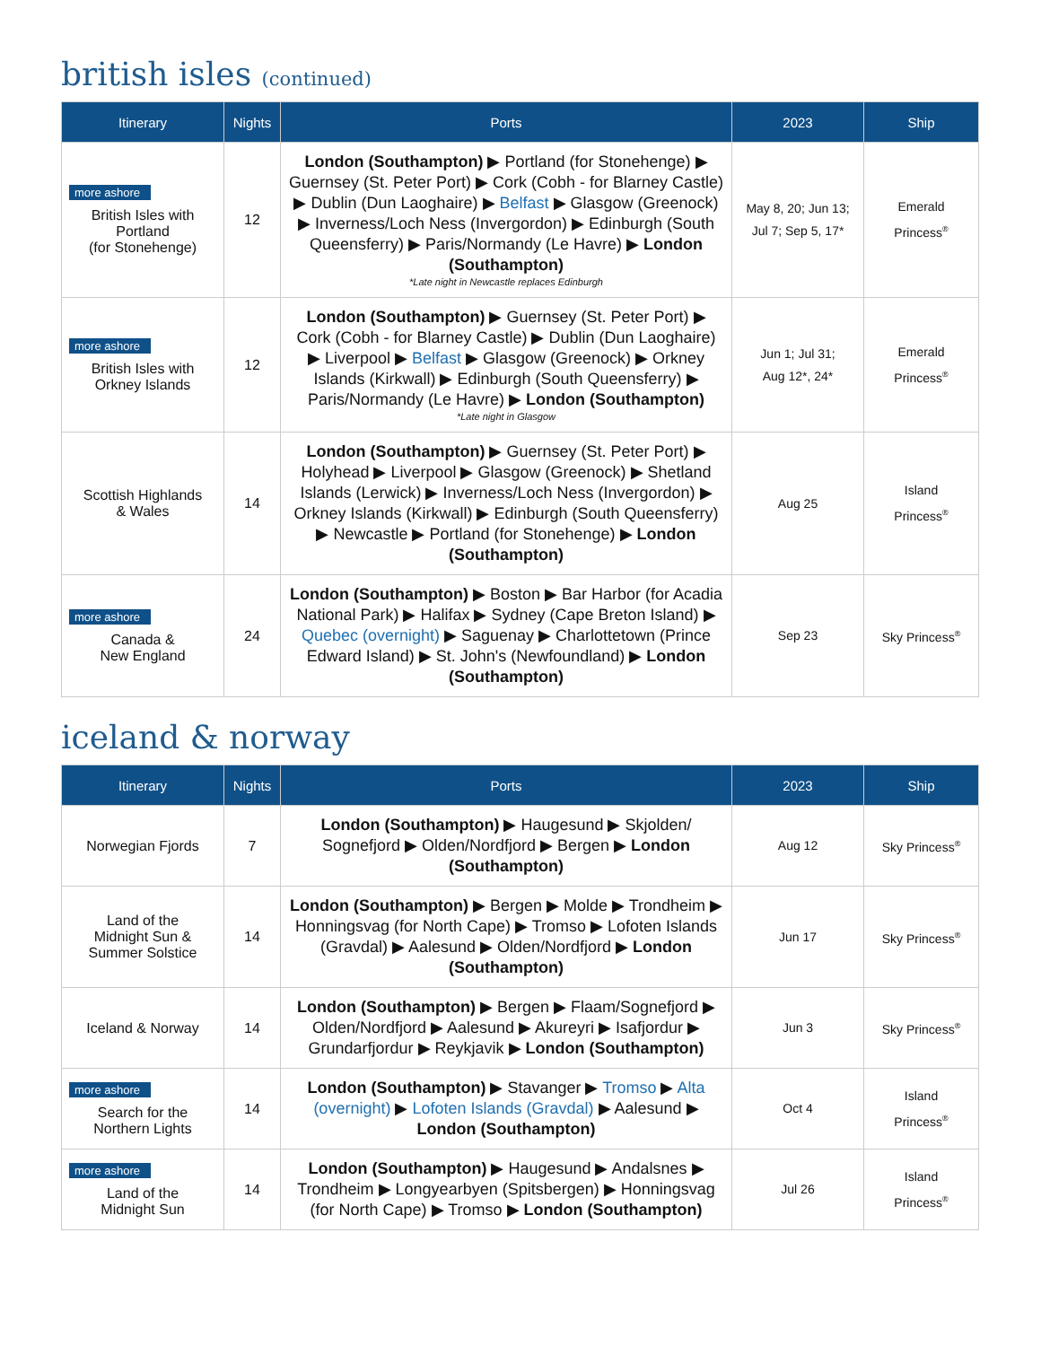british isles (continued)
| Itinerary | Nights | Ports | 2023 | Ship |
| --- | --- | --- | --- | --- |
| more ashore British Isles with Portland (for Stonehenge) | 12 | London (Southampton) ▶ Portland (for Stonehenge) ▶ Guernsey (St. Peter Port) ▶ Cork (Cobh - for Blarney Castle) ▶ Dublin (Dun Laoghaire) ▶ Belfast ▶ Glasgow (Greenock) ▶ Inverness/Loch Ness (Invergordon) ▶ Edinburgh (South Queensferry) ▶ Paris/Normandy (Le Havre) ▶ London (Southampton) *Late night in Newcastle replaces Edinburgh | May 8, 20; Jun 13; Jul 7; Sep 5, 17* | Emerald Princess<sup>®</sup> |
| more ashore British Isles with Orkney Islands | 12 | London (Southampton) ▶ Guernsey (St. Peter Port) ▶ Cork (Cobh - for Blarney Castle) ▶ Dublin (Dun Laoghaire) ▶ Liverpool ▶ Belfast ▶ Glasgow (Greenock) ▶ Orkney Islands (Kirkwall) ▶ Edinburgh (South Queensferry) ▶ Paris/Normandy (Le Havre) ▶ London (Southampton) *Late night in Glasgow | Jun 1; Jul 31; Aug 12*, 24* | Emerald Princess<sup>®</sup> |
| Scottish Highlands & Wales | 14 | London (Southampton) ▶ Guernsey (St. Peter Port) ▶ Holyhead ▶ Liverpool ▶ Glasgow (Greenock) ▶ Shetland Islands (Lerwick) ▶ Inverness/Loch Ness (Invergordon) ▶ Orkney Islands (Kirkwall) ▶ Edinburgh (South Queensferry) ▶ Newcastle ▶ Portland (for Stonehenge) ▶ London (Southampton) | Aug 25 | Island Princess<sup>®</sup> |
| more ashore Canada & New England | 24 | London (Southampton) ▶ Boston ▶ Bar Harbor (for Acadia National Park) ▶ Halifax ▶ Sydney (Cape Breton Island) ▶ Quebec (overnight) ▶ Saguenay ▶ Charlottetown (Prince Edward Island) ▶ St. John's (Newfoundland) ▶ London (Southampton) | Sep 23 | Sky Princess<sup>®</sup> |
iceland & norway
| Itinerary | Nights | Ports | 2023 | Ship |
| --- | --- | --- | --- | --- |
| Norwegian Fjords | 7 | London (Southampton) ▶ Haugesund ▶ Skjolden/ Sognefjord ▶ Olden/Nordfjord ▶ Bergen ▶ London (Southampton) | Aug 12 | Sky Princess<sup>®</sup> |
| Land of the Midnight Sun & Summer Solstice | 14 | London (Southampton) ▶ Bergen ▶ Molde ▶ Trondheim ▶ Honningsvag (for North Cape) ▶ Tromso ▶ Lofoten Islands (Gravdal) ▶ Aalesund ▶ Olden/Nordfjord ▶ London (Southampton) | Jun 17 | Sky Princess<sup>®</sup> |
| Iceland & Norway | 14 | London (Southampton) ▶ Bergen ▶ Flaam/Sognefjord ▶ Olden/Nordfjord ▶ Aalesund ▶ Akureyri ▶ Isafjordur ▶ Grundarfjordur ▶ Reykjavik ▶ London (Southampton) | Jun 3 | Sky Princess<sup>®</sup> |
| more ashore Search for the Northern Lights | 14 | London (Southampton) ▶ Stavanger ▶ Tromso ▶ Alta (overnight) ▶ Lofoten Islands (Gravdal) ▶ Aalesund ▶ London (Southampton) | Oct 4 | Island Princess<sup>®</sup> |
| more ashore Land of the Midnight Sun | 14 | London (Southampton) ▶ Haugesund ▶ Andalsnes ▶ Trondheim ▶ Longyearbyen (Spitsbergen) ▶ Honningsvag (for North Cape) ▶ Tromso ▶ London (Southampton) | Jul 26 | Island Princess<sup>®</sup> |